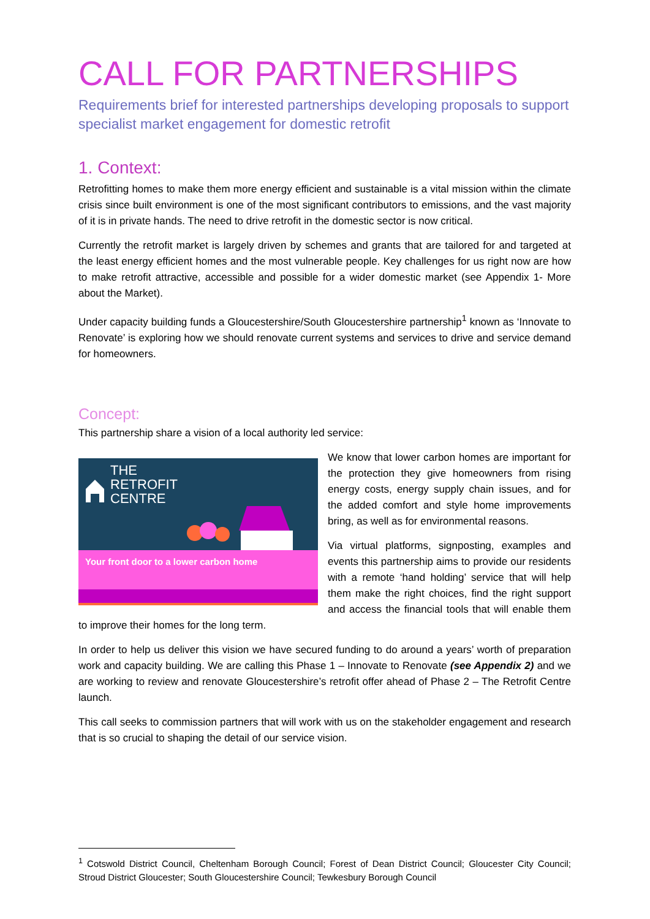CALL FOR PARTNERSHIPS
Requirements brief for interested partnerships developing proposals to support specialist market engagement for domestic retrofit
1. Context:
Retrofitting homes to make them more energy efficient and sustainable is a vital mission within the climate crisis since built environment is one of the most significant contributors to emissions, and the vast majority of it is in private hands. The need to drive retrofit in the domestic sector is now critical.
Currently the retrofit market is largely driven by schemes and grants that are tailored for and targeted at the least energy efficient homes and the most vulnerable people. Key challenges for us right now are how to make retrofit attractive, accessible and possible for a wider domestic market (see Appendix 1- More about the Market).
Under capacity building funds a Gloucestershire/South Gloucestershire partnership<sup>1</sup> known as ‘Innovate to Renovate’ is exploring how we should renovate current systems and services to drive and service demand for homeowners.
Concept:
This partnership share a vision of a local authority led service:
THE
RETROFIT
CENTRE
Your front door to a lower carbon home
We know that lower carbon homes are important for the protection they give homeowners from rising energy costs, energy supply chain issues, and for the added comfort and style home improvements bring, as well as for environmental reasons.
Via virtual platforms, signposting, examples and events this partnership aims to provide our residents with a remote ‘hand holding’ service that will help them make the right choices, find the right support and access the financial tools that will enable them to improve their homes for the long term.
In order to help us deliver this vision we have secured funding to do around a years’ worth of preparation work and capacity building. We are calling this Phase 1 – Innovate to Renovate (see Appendix 2) and we are working to review and renovate Gloucestershire’s retrofit offer ahead of Phase 2 – The Retrofit Centre launch.
This call seeks to commission partners that will work with us on the stakeholder engagement and research that is so crucial to shaping the detail of our service vision.
<sup>1</sup> Cotswold District Council, Cheltenham Borough Council; Forest of Dean District Council; Gloucester City Council; Stroud District Gloucester; South Gloucestershire Council; Tewkesbury Borough Council